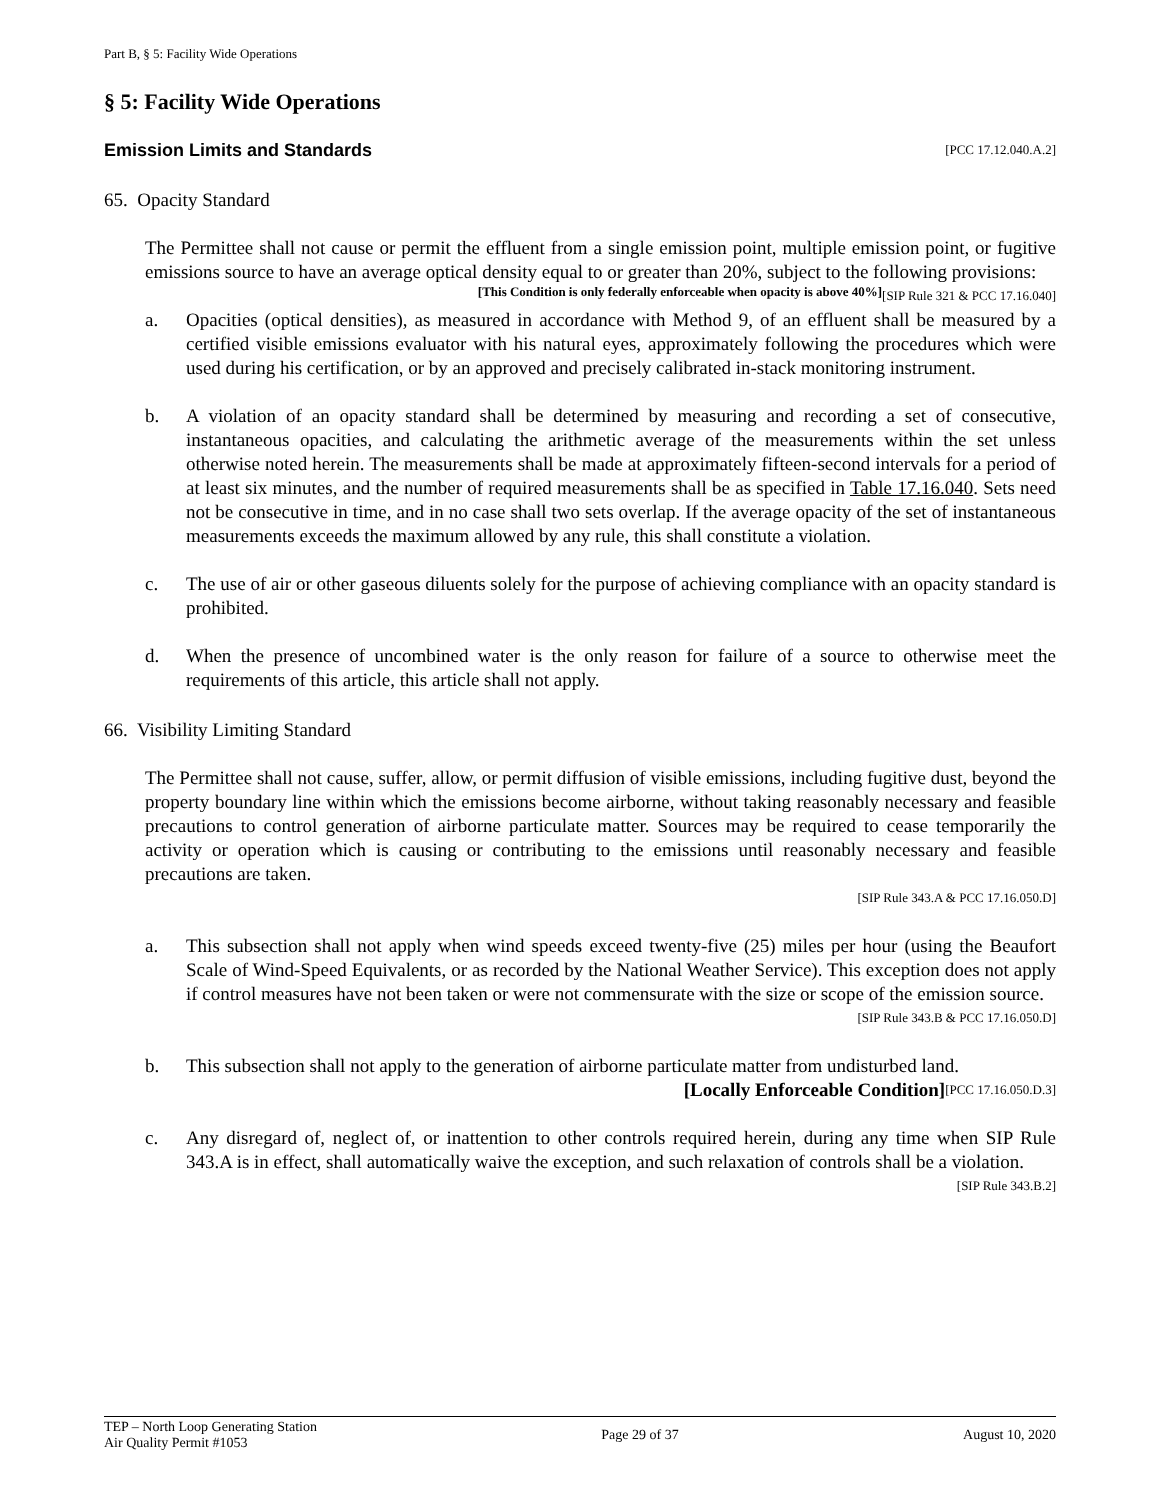Part B, § 5: Facility Wide Operations
§ 5: Facility Wide Operations
Emission Limits and Standards [PCC 17.12.040.A.2]
65. Opacity Standard
The Permittee shall not cause or permit the effluent from a single emission point, multiple emission point, or fugitive emissions source to have an average optical density equal to or greater than 20%, subject to the following provisions: [SIP Rule 321 & PCC 17.16.040]
[This Condition is only federally enforceable when opacity is above 40%]
a. Opacities (optical densities), as measured in accordance with Method 9, of an effluent shall be measured by a certified visible emissions evaluator with his natural eyes, approximately following the procedures which were used during his certification, or by an approved and precisely calibrated in-stack monitoring instrument.
b. A violation of an opacity standard shall be determined by measuring and recording a set of consecutive, instantaneous opacities, and calculating the arithmetic average of the measurements within the set unless otherwise noted herein. The measurements shall be made at approximately fifteen-second intervals for a period of at least six minutes, and the number of required measurements shall be as specified in Table 17.16.040. Sets need not be consecutive in time, and in no case shall two sets overlap. If the average opacity of the set of instantaneous measurements exceeds the maximum allowed by any rule, this shall constitute a violation.
c. The use of air or other gaseous diluents solely for the purpose of achieving compliance with an opacity standard is prohibited.
d. When the presence of uncombined water is the only reason for failure of a source to otherwise meet the requirements of this article, this article shall not apply.
66. Visibility Limiting Standard
The Permittee shall not cause, suffer, allow, or permit diffusion of visible emissions, including fugitive dust, beyond the property boundary line within which the emissions become airborne, without taking reasonably necessary and feasible precautions to control generation of airborne particulate matter. Sources may be required to cease temporarily the activity or operation which is causing or contributing to the emissions until reasonably necessary and feasible precautions are taken.
[SIP Rule 343.A & PCC 17.16.050.D]
a. This subsection shall not apply when wind speeds exceed twenty-five (25) miles per hour (using the Beaufort Scale of Wind-Speed Equivalents, or as recorded by the National Weather Service). This exception does not apply if control measures have not been taken or were not commensurate with the size or scope of the emission source. [SIP Rule 343.B & PCC 17.16.050.D]
b. This subsection shall not apply to the generation of airborne particulate matter from undisturbed land. [PCC 17.16.050.D.3]
[Locally Enforceable Condition]
c. Any disregard of, neglect of, or inattention to other controls required herein, during any time when SIP Rule 343.A is in effect, shall automatically waive the exception, and such relaxation of controls shall be a violation. [SIP Rule 343.B.2]
TEP – North Loop Generating Station
Air Quality Permit #1053 Page 29 of 37 August 10, 2020